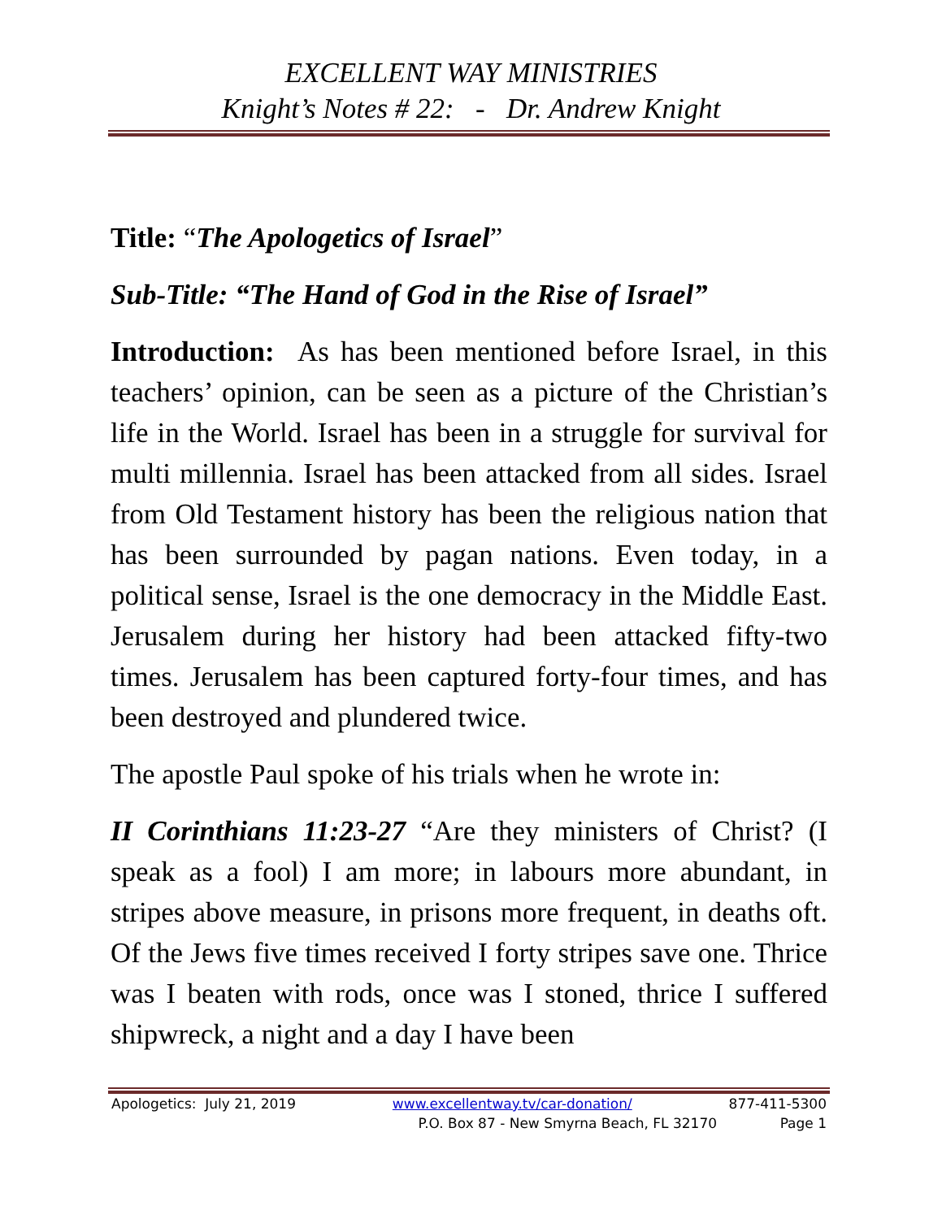EXCELLENT WAY MINISTRIES
Knight’s Notes # 22: - Dr. Andrew Knight
Title: “The Apologetics of Israel”
Sub-Title: “The Hand of God in the Rise of Israel”
Introduction: As has been mentioned before Israel, in this teachers’ opinion, can be seen as a picture of the Christian’s life in the World. Israel has been in a struggle for survival for multi millennia. Israel has been attacked from all sides. Israel from Old Testament history has been the religious nation that has been surrounded by pagan nations. Even today, in a political sense, Israel is the one democracy in the Middle East. Jerusalem during her history had been attacked fifty-two times. Jerusalem has been captured forty-four times, and has been destroyed and plundered twice.
The apostle Paul spoke of his trials when he wrote in:
II Corinthians 11:23-27 “Are they ministers of Christ? (I speak as a fool) I am more; in labours more abundant, in stripes above measure, in prisons more frequent, in deaths oft. Of the Jews five times received I forty stripes save one. Thrice was I beaten with rods, once was I stoned, thrice I suffered shipwreck, a night and a day I have been
Apologetics: July 21, 2019 www.excellentway.tv/car-donation/ 877-411-5300
P.O. Box 87 - New Smyrna Beach, FL 32170 Page 1